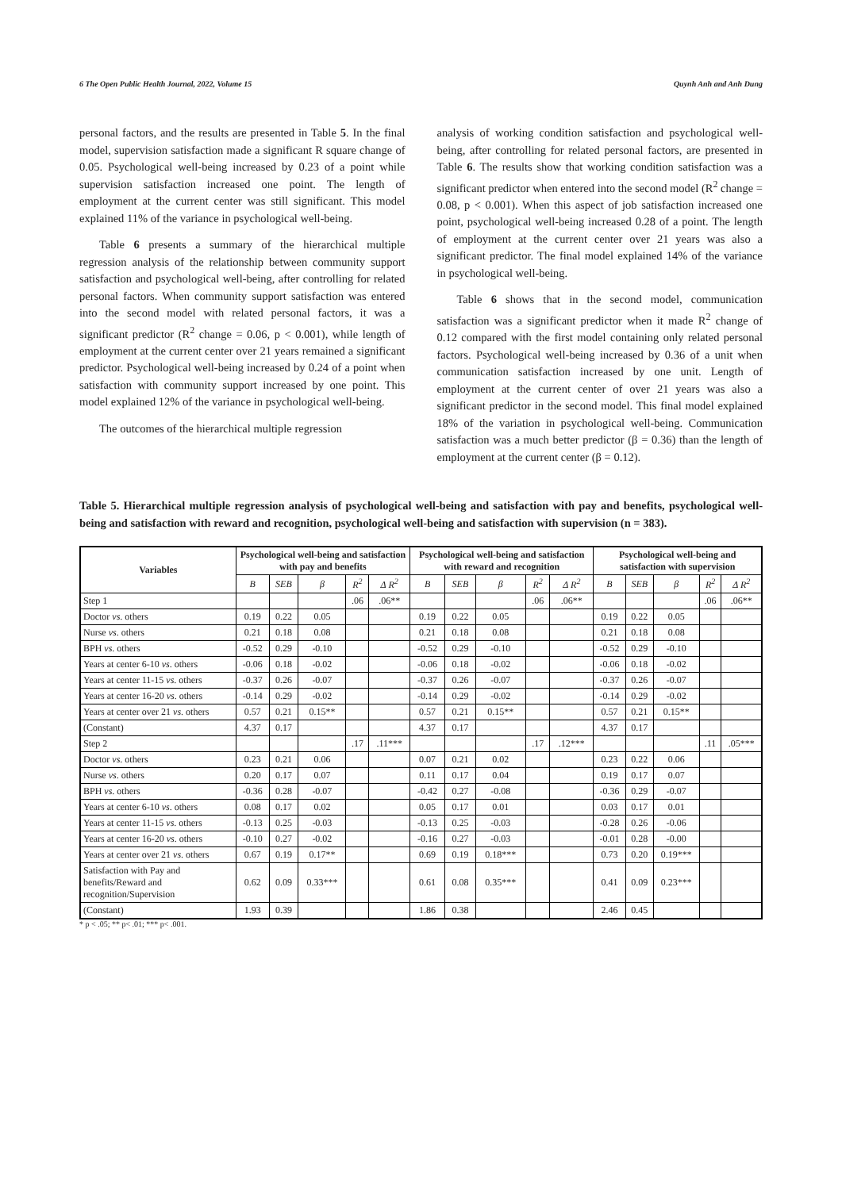6 The Open Public Health Journal, 2022, Volume 15 Quynh Anh and Anh Dung
personal factors, and the results are presented in Table 5. In the final model, supervision satisfaction made a significant R square change of 0.05. Psychological well-being increased by 0.23 of a point while supervision satisfaction increased one point. The length of employment at the current center was still significant. This model explained 11% of the variance in psychological well-being.
Table 6 presents a summary of the hierarchical multiple regression analysis of the relationship between community support satisfaction and psychological well-being, after controlling for related personal factors. When community support satisfaction was entered into the second model with related personal factors, it was a significant predictor (R<sup>2</sup> change = 0.06, p < 0.001), while length of employment at the current center over 21 years remained a significant predictor. Psychological well-being increased by 0.24 of a point when satisfaction with community support increased by one point. This model explained 12% of the variance in psychological well-being.
The outcomes of the hierarchical multiple regression
analysis of working condition satisfaction and psychological well-being, after controlling for related personal factors, are presented in Table 6. The results show that working condition satisfaction was a significant predictor when entered into the second model (R<sup>2</sup> change = 0.08, p < 0.001). When this aspect of job satisfaction increased one point, psychological well-being increased 0.28 of a point. The length of employment at the current center over 21 years was also a significant predictor. The final model explained 14% of the variance in psychological well-being.
Table 6 shows that in the second model, communication satisfaction was a significant predictor when it made R<sup>2</sup> change of 0.12 compared with the first model containing only related personal factors. Psychological well-being increased by 0.36 of a unit when communication satisfaction increased by one unit. Length of employment at the current center of over 21 years was also a significant predictor in the second model. This final model explained 18% of the variation in psychological well-being. Communication satisfaction was a much better predictor (β = 0.36) than the length of employment at the current center (β = 0.12).
Table 5. Hierarchical multiple regression analysis of psychological well-being and satisfaction with pay and benefits, psychological well-being and satisfaction with reward and recognition, psychological well-being and satisfaction with supervision (n = 383).
| Variables | Psychological well-being and satisfaction with pay and benefits | | | | | Psychological well-being and satisfaction with reward and recognition | | | | | Psychological well-being and satisfaction with supervision | | | | |
| --- | --- | --- | --- | --- | --- | --- | --- | --- | --- | --- | --- | --- | --- | --- | --- |
| | B | SEB | β | R<sup>2</sup> | Δ R<sup>2</sup> | B | SEB | β | R<sup>2</sup> | Δ R<sup>2</sup> | B | SEB | β | R<sup>2</sup> | Δ R<sup>2</sup> |
| Step 1 | | | | .06 | .06** | | | | .06 | .06** | | | | .06 | .06** |
| Doctor vs . others | 0.19 | 0.22 | 0.05 | | | 0.19 | 0.22 | 0.05 | | | 0.19 | 0.22 | 0.05 | | |
| Nurse vs . others | 0.21 | 0.18 | 0.08 | | | 0.21 | 0.18 | 0.08 | | | 0.21 | 0.18 | 0.08 | | |
| BPH vs . others | -0.52 | 0.29 | -0.10 | | | -0.52 | 0.29 | -0.10 | | | -0.52 | 0.29 | -0.10 | | |
| Years at center 6-10 vs . others | -0.06 | 0.18 | -0.02 | | | -0.06 | 0.18 | -0.02 | | | -0.06 | 0.18 | -0.02 | | |
| Years at center 11-15 vs . others | -0.37 | 0.26 | -0.07 | | | -0.37 | 0.26 | -0.07 | | | -0.37 | 0.26 | -0.07 | | |
| Years at center 16-20 vs . others | -0.14 | 0.29 | -0.02 | | | -0.14 | 0.29 | -0.02 | | | -0.14 | 0.29 | -0.02 | | |
| Years at center over 21 vs . others | 0.57 | 0.21 | 0.15** | | | 0.57 | 0.21 | 0.15** | | | 0.57 | 0.21 | 0.15** | | |
| (Constant) | 4.37 | 0.17 | | | | 4.37 | 0.17 | | | | 4.37 | 0.17 | | | |
| Step 2 | | | | .17 | .11*** | | | | .17 | .12*** | | | | .11 | .05*** |
| Doctor vs . others | 0.23 | 0.21 | 0.06 | | | 0.07 | 0.21 | 0.02 | | | 0.23 | 0.22 | 0.06 | | |
| Nurse vs . others | 0.20 | 0.17 | 0.07 | | | 0.11 | 0.17 | 0.04 | | | 0.19 | 0.17 | 0.07 | | |
| BPH vs . others | -0.36 | 0.28 | -0.07 | | | -0.42 | 0.27 | -0.08 | | | -0.36 | 0.29 | -0.07 | | |
| Years at center 6-10 vs . others | 0.08 | 0.17 | 0.02 | | | 0.05 | 0.17 | 0.01 | | | 0.03 | 0.17 | 0.01 | | |
| Years at center 11-15 vs . others | -0.13 | 0.25 | -0.03 | | | -0.13 | 0.25 | -0.03 | | | -0.28 | 0.26 | -0.06 | | |
| Years at center 16-20 vs . others | -0.10 | 0.27 | -0.02 | | | -0.16 | 0.27 | -0.03 | | | -0.01 | 0.28 | -0.00 | | |
| Years at center over 21 vs . others | 0.67 | 0.19 | 0.17** | | | 0.69 | 0.19 | 0.18*** | | | 0.73 | 0.20 | 0.19*** | | |
| Satisfaction with Pay and benefits/Reward and recognition/Supervision | 0.62 | 0.09 | 0.33*** | | | 0.61 | 0.08 | 0.35*** | | | 0.41 | 0.09 | 0.23*** | | |
| (Constant) | 1.93 | 0.39 | | | | 1.86 | 0.38 | | | | 2.46 | 0.45 | | | |
* p < .05; ** p< .01; *** p< .001.